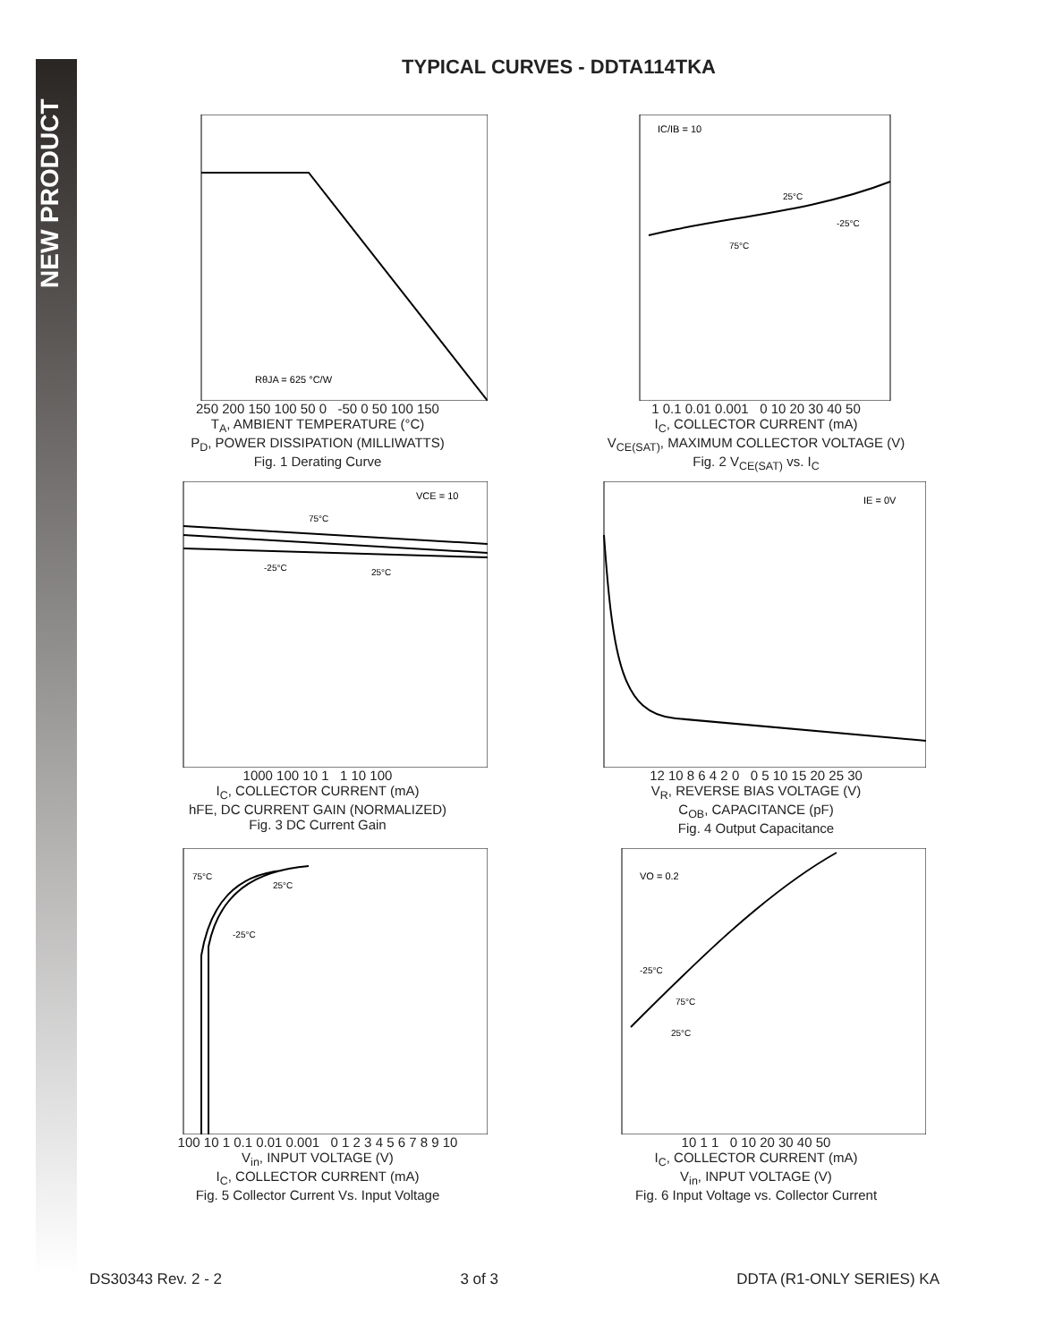NEW PRODUCT
TYPICAL CURVES - DDTA114TKA
RθJA = 625 °C/W
250 200 150 100 50 0 -50 0 50 100 150
T<sub>A</sub>, AMBIENT TEMPERATURE (°C)
P<sub>D</sub>, POWER DISSIPATION (MILLIWATTS)
Fig. 1 Derating Curve
IC/IB = 10
25°C
-25°C
75°C
1 0.1 0.01 0.001 0 10 20 30 40 50
I<sub>C</sub>, COLLECTOR CURRENT (mA)
V<sub>CE(SAT)</sub>, MAXIMUM COLLECTOR VOLTAGE (V)
Fig. 2 V<sub>CE(SAT)</sub> vs. I<sub>C</sub>
VCE = 10
75°C
-25°C
25°C
1000 100 10 1 1 10 100
I<sub>C</sub>, COLLECTOR CURRENT (mA)
hFE, DC CURRENT GAIN (NORMALIZED)
Fig. 3 DC Current Gain
IE = 0V
12 10 8 6 4 2 0 0 5 10 15 20 25 30
V<sub>R</sub>, REVERSE BIAS VOLTAGE (V)
C<sub>OB</sub>, CAPACITANCE (pF)
Fig. 4 Output Capacitance
75°C
25°C
-25°C
100 10 1 0.1 0.01 0.001 0 1 2 3 4 5 6 7 8 9 10
V<sub>in</sub>, INPUT VOLTAGE (V)
I<sub>C</sub>, COLLECTOR CURRENT (mA)
Fig. 5 Collector Current Vs. Input Voltage
VO = 0.2
-25°C
75°C
25°C
10 1 1 0 10 20 30 40 50
I<sub>C</sub>, COLLECTOR CURRENT (mA)
V<sub>in</sub>, INPUT VOLTAGE (V)
Fig. 6 Input Voltage vs. Collector Current
DS30343 Rev. 2 - 2 3 of 3 DDTA (R1-ONLY SERIES) KA